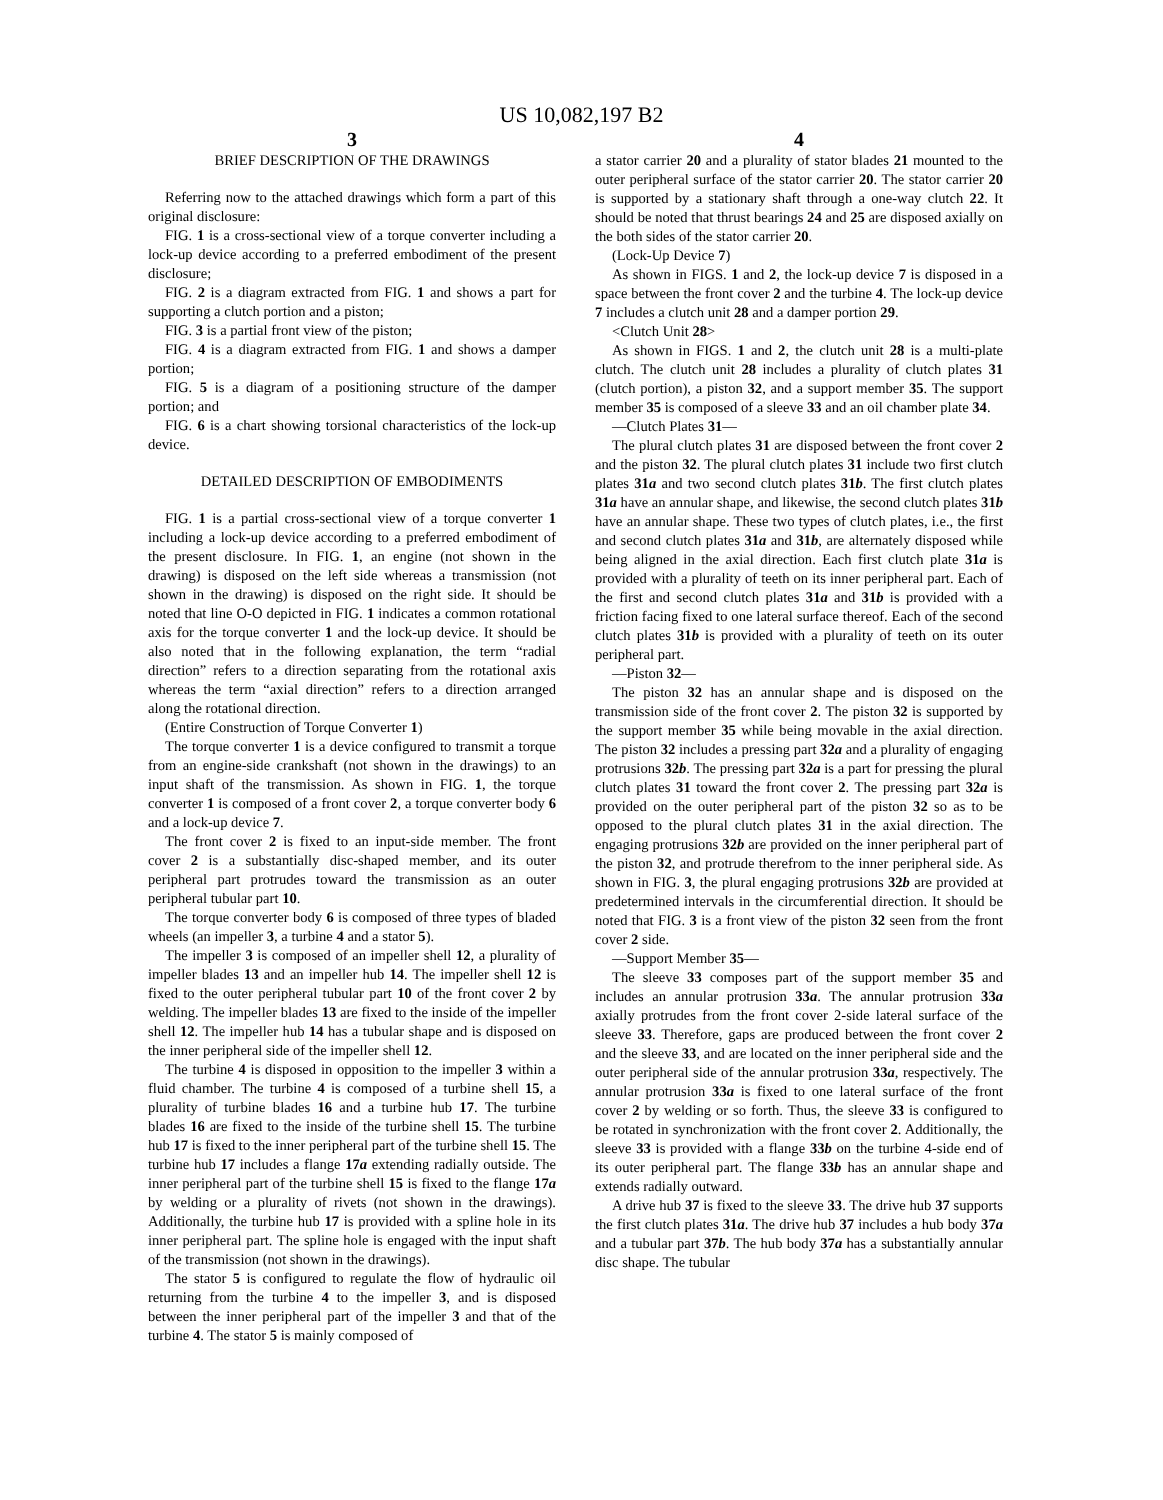US 10,082,197 B2
3
BRIEF DESCRIPTION OF THE DRAWINGS
Referring now to the attached drawings which form a part of this original disclosure:
FIG. 1 is a cross-sectional view of a torque converter including a lock-up device according to a preferred embodiment of the present disclosure;
FIG. 2 is a diagram extracted from FIG. 1 and shows a part for supporting a clutch portion and a piston;
FIG. 3 is a partial front view of the piston;
FIG. 4 is a diagram extracted from FIG. 1 and shows a damper portion;
FIG. 5 is a diagram of a positioning structure of the damper portion; and
FIG. 6 is a chart showing torsional characteristics of the lock-up device.
DETAILED DESCRIPTION OF EMBODIMENTS
FIG. 1 is a partial cross-sectional view of a torque converter 1 including a lock-up device according to a preferred embodiment of the present disclosure. In FIG. 1, an engine (not shown in the drawing) is disposed on the left side whereas a transmission (not shown in the drawing) is disposed on the right side. It should be noted that line O-O depicted in FIG. 1 indicates a common rotational axis for the torque converter 1 and the lock-up device. It should be also noted that in the following explanation, the term “radial direction” refers to a direction separating from the rotational axis whereas the term “axial direction” refers to a direction arranged along the rotational direction.
(Entire Construction of Torque Converter 1)
The torque converter 1 is a device configured to transmit a torque from an engine-side crankshaft (not shown in the drawings) to an input shaft of the transmission. As shown in FIG. 1, the torque converter 1 is composed of a front cover 2, a torque converter body 6 and a lock-up device 7.
The front cover 2 is fixed to an input-side member. The front cover 2 is a substantially disc-shaped member, and its outer peripheral part protrudes toward the transmission as an outer peripheral tubular part 10.
The torque converter body 6 is composed of three types of bladed wheels (an impeller 3, a turbine 4 and a stator 5).
The impeller 3 is composed of an impeller shell 12, a plurality of impeller blades 13 and an impeller hub 14. The impeller shell 12 is fixed to the outer peripheral tubular part 10 of the front cover 2 by welding. The impeller blades 13 are fixed to the inside of the impeller shell 12. The impeller hub 14 has a tubular shape and is disposed on the inner peripheral side of the impeller shell 12.
The turbine 4 is disposed in opposition to the impeller 3 within a fluid chamber. The turbine 4 is composed of a turbine shell 15, a plurality of turbine blades 16 and a turbine hub 17. The turbine blades 16 are fixed to the inside of the turbine shell 15. The turbine hub 17 is fixed to the inner peripheral part of the turbine shell 15. The turbine hub 17 includes a flange 17a extending radially outside. The inner peripheral part of the turbine shell 15 is fixed to the flange 17a by welding or a plurality of rivets (not shown in the drawings). Additionally, the turbine hub 17 is provided with a spline hole in its inner peripheral part. The spline hole is engaged with the input shaft of the transmission (not shown in the drawings).
The stator 5 is configured to regulate the flow of hydraulic oil returning from the turbine 4 to the impeller 3, and is disposed between the inner peripheral part of the impeller 3 and that of the turbine 4. The stator 5 is mainly composed of
4
a stator carrier 20 and a plurality of stator blades 21 mounted to the outer peripheral surface of the stator carrier 20. The stator carrier 20 is supported by a stationary shaft through a one-way clutch 22. It should be noted that thrust bearings 24 and 25 are disposed axially on the both sides of the stator carrier 20.
(Lock-Up Device 7)
As shown in FIGS. 1 and 2, the lock-up device 7 is disposed in a space between the front cover 2 and the turbine 4. The lock-up device 7 includes a clutch unit 28 and a damper portion 29.
<Clutch Unit 28>
As shown in FIGS. 1 and 2, the clutch unit 28 is a multi-plate clutch. The clutch unit 28 includes a plurality of clutch plates 31 (clutch portion), a piston 32, and a support member 35. The support member 35 is composed of a sleeve 33 and an oil chamber plate 34.
—Clutch Plates 31—
The plural clutch plates 31 are disposed between the front cover 2 and the piston 32. The plural clutch plates 31 include two first clutch plates 31a and two second clutch plates 31b. The first clutch plates 31a have an annular shape, and likewise, the second clutch plates 31b have an annular shape. These two types of clutch plates, i.e., the first and second clutch plates 31a and 31b, are alternately disposed while being aligned in the axial direction. Each first clutch plate 31a is provided with a plurality of teeth on its inner peripheral part. Each of the first and second clutch plates 31a and 31b is provided with a friction facing fixed to one lateral surface thereof. Each of the second clutch plates 31b is provided with a plurality of teeth on its outer peripheral part.
—Piston 32—
The piston 32 has an annular shape and is disposed on the transmission side of the front cover 2. The piston 32 is supported by the support member 35 while being movable in the axial direction. The piston 32 includes a pressing part 32a and a plurality of engaging protrusions 32b. The pressing part 32a is a part for pressing the plural clutch plates 31 toward the front cover 2. The pressing part 32a is provided on the outer peripheral part of the piston 32 so as to be opposed to the plural clutch plates 31 in the axial direction. The engaging protrusions 32b are provided on the inner peripheral part of the piston 32, and protrude therefrom to the inner peripheral side. As shown in FIG. 3, the plural engaging protrusions 32b are provided at predetermined intervals in the circumferential direction. It should be noted that FIG. 3 is a front view of the piston 32 seen from the front cover 2 side.
—Support Member 35—
The sleeve 33 composes part of the support member 35 and includes an annular protrusion 33a. The annular protrusion 33a axially protrudes from the front cover 2-side lateral surface of the sleeve 33. Therefore, gaps are produced between the front cover 2 and the sleeve 33, and are located on the inner peripheral side and the outer peripheral side of the annular protrusion 33a, respectively. The annular protrusion 33a is fixed to one lateral surface of the front cover 2 by welding or so forth. Thus, the sleeve 33 is configured to be rotated in synchronization with the front cover 2. Additionally, the sleeve 33 is provided with a flange 33b on the turbine 4-side end of its outer peripheral part. The flange 33b has an annular shape and extends radially outward.
A drive hub 37 is fixed to the sleeve 33. The drive hub 37 supports the first clutch plates 31a. The drive hub 37 includes a hub body 37a and a tubular part 37b. The hub body 37a has a substantially annular disc shape. The tubular